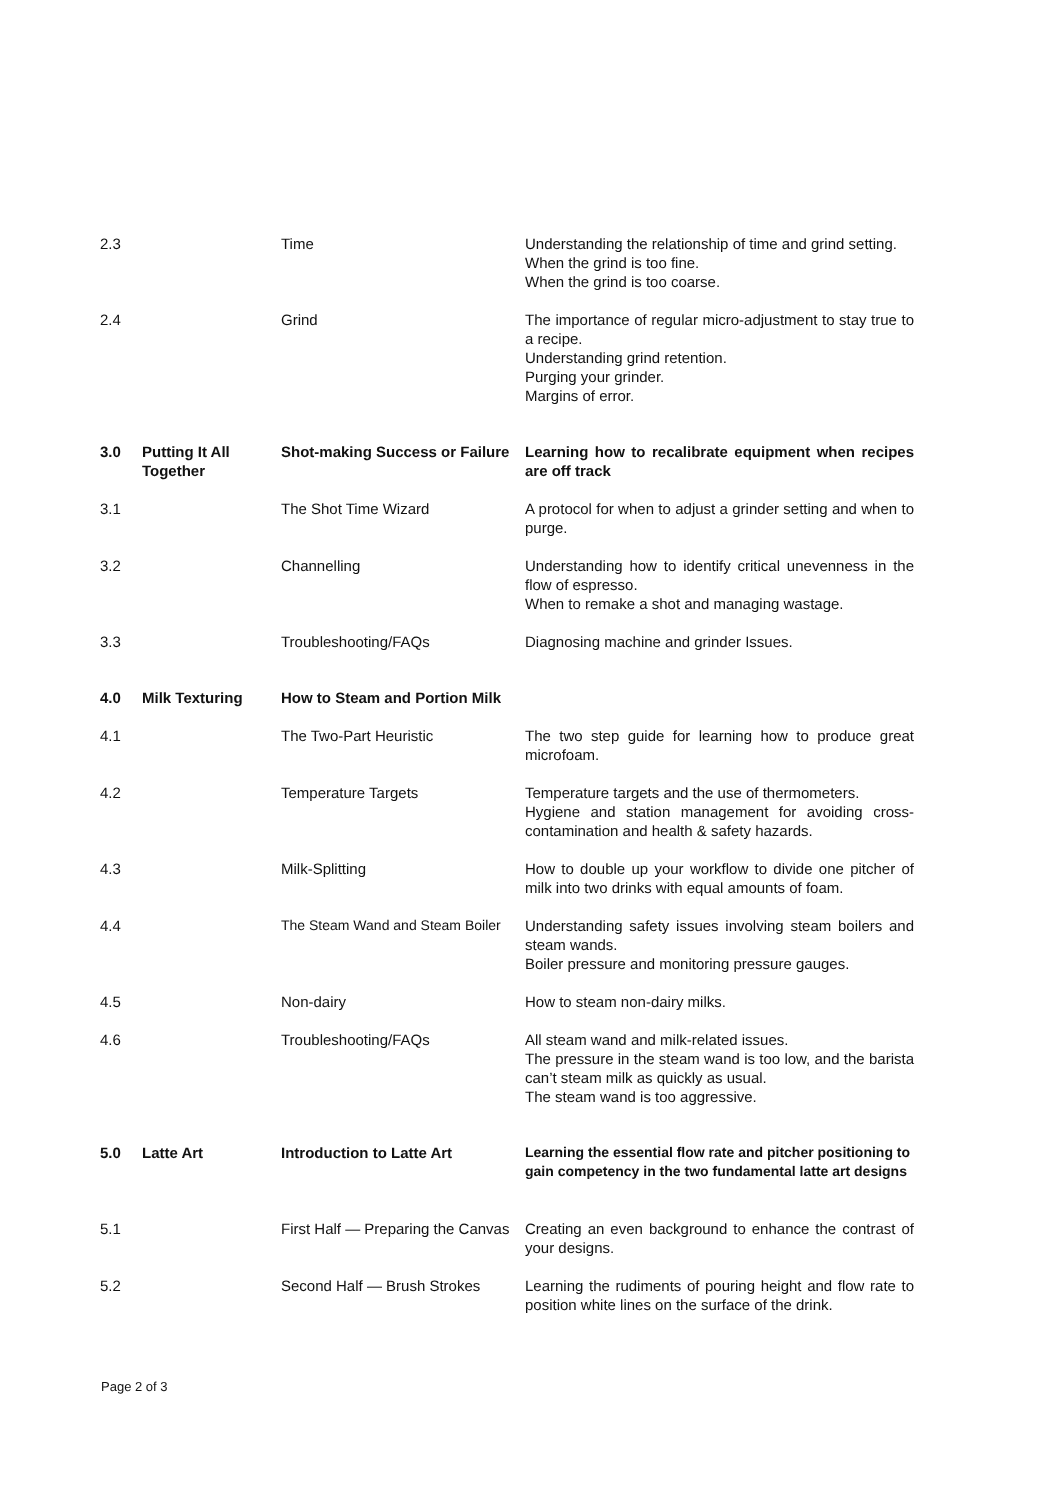| 2.3 | | Time | Understanding the relationship of time and grind setting. When the grind is too fine. When the grind is too coarse. |
| 2.4 | | Grind | The importance of regular micro-adjustment to stay true to a recipe. Understanding grind retention. Purging your grinder. Margins of error. |
| 3.0 | Putting It All Together | Shot-making Success or Failure | Learning how to recalibrate equipment when recipes are off track |
| 3.1 | | The Shot Time Wizard | A protocol for when to adjust a grinder setting and when to purge. |
| 3.2 | | Channelling | Understanding how to identify critical unevenness in the flow of espresso. When to remake a shot and managing wastage. |
| 3.3 | | Troubleshooting/FAQs | Diagnosing machine and grinder Issues. |
| 4.0 | Milk Texturing | How to Steam and Portion Milk | |
| 4.1 | | The Two-Part Heuristic | The two step guide for learning how to produce great microfoam. |
| 4.2 | | Temperature Targets | Temperature targets and the use of thermometers. Hygiene and station management for avoiding cross-contamination and health & safety hazards. |
| 4.3 | | Milk-Splitting | How to double up your workflow to divide one pitcher of milk into two drinks with equal amounts of foam. |
| 4.4 | | The Steam Wand and Steam Boiler | Understanding safety issues involving steam boilers and steam wands. Boiler pressure and monitoring pressure gauges. |
| 4.5 | | Non-dairy | How to steam non-dairy milks. |
| 4.6 | | Troubleshooting/FAQs | All steam wand and milk-related issues. The pressure in the steam wand is too low, and the barista can’t steam milk as quickly as usual. The steam wand is too aggressive. |
| 5.0 | Latte Art | Introduction to Latte Art | Learning the essential flow rate and pitcher positioning to gain competency in the two fundamental latte art designs |
| 5.1 | | First Half — Preparing the Canvas | Creating an even background to enhance the contrast of your designs. |
| 5.2 | | Second Half — Brush Strokes | Learning the rudiments of pouring height and flow rate to position white lines on the surface of the drink. |
Page 2 of 3